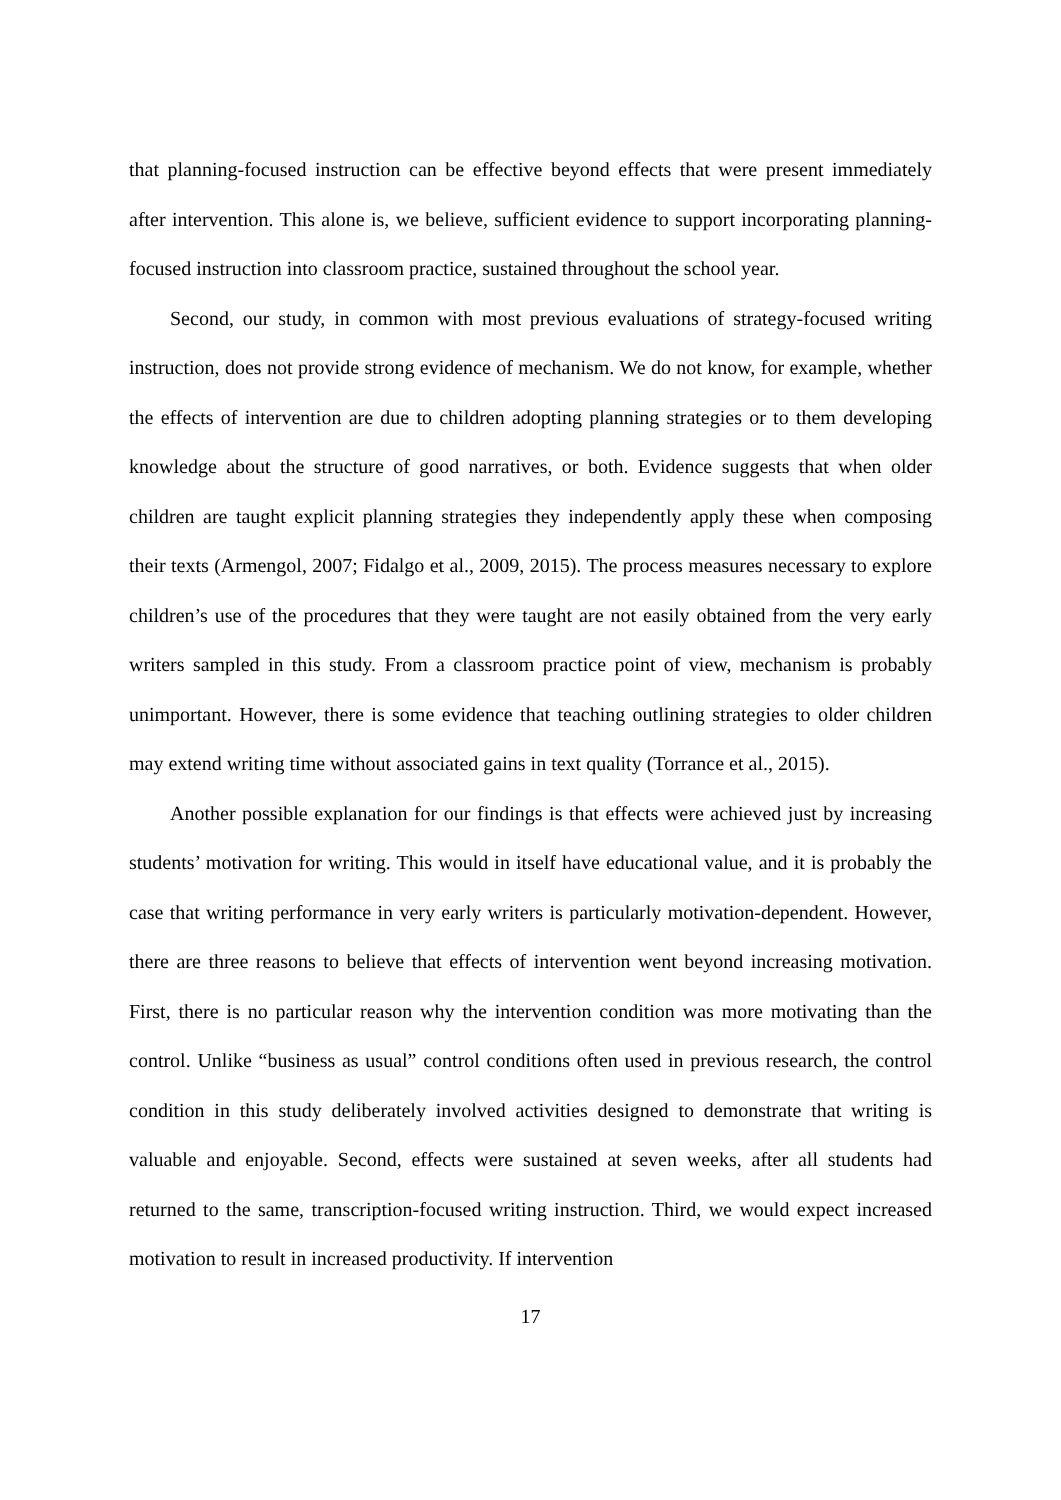that planning-focused instruction can be effective beyond effects that were present immediately after intervention. This alone is, we believe, sufficient evidence to support incorporating planning-focused instruction into classroom practice, sustained throughout the school year.
Second, our study, in common with most previous evaluations of strategy-focused writing instruction, does not provide strong evidence of mechanism. We do not know, for example, whether the effects of intervention are due to children adopting planning strategies or to them developing knowledge about the structure of good narratives, or both. Evidence suggests that when older children are taught explicit planning strategies they independently apply these when composing their texts (Armengol, 2007; Fidalgo et al., 2009, 2015). The process measures necessary to explore children’s use of the procedures that they were taught are not easily obtained from the very early writers sampled in this study. From a classroom practice point of view, mechanism is probably unimportant. However, there is some evidence that teaching outlining strategies to older children may extend writing time without associated gains in text quality (Torrance et al., 2015).
Another possible explanation for our findings is that effects were achieved just by increasing students’ motivation for writing. This would in itself have educational value, and it is probably the case that writing performance in very early writers is particularly motivation-dependent. However, there are three reasons to believe that effects of intervention went beyond increasing motivation. First, there is no particular reason why the intervention condition was more motivating than the control. Unlike “business as usual” control conditions often used in previous research, the control condition in this study deliberately involved activities designed to demonstrate that writing is valuable and enjoyable. Second, effects were sustained at seven weeks, after all students had returned to the same, transcription-focused writing instruction. Third, we would expect increased motivation to result in increased productivity. If intervention
17